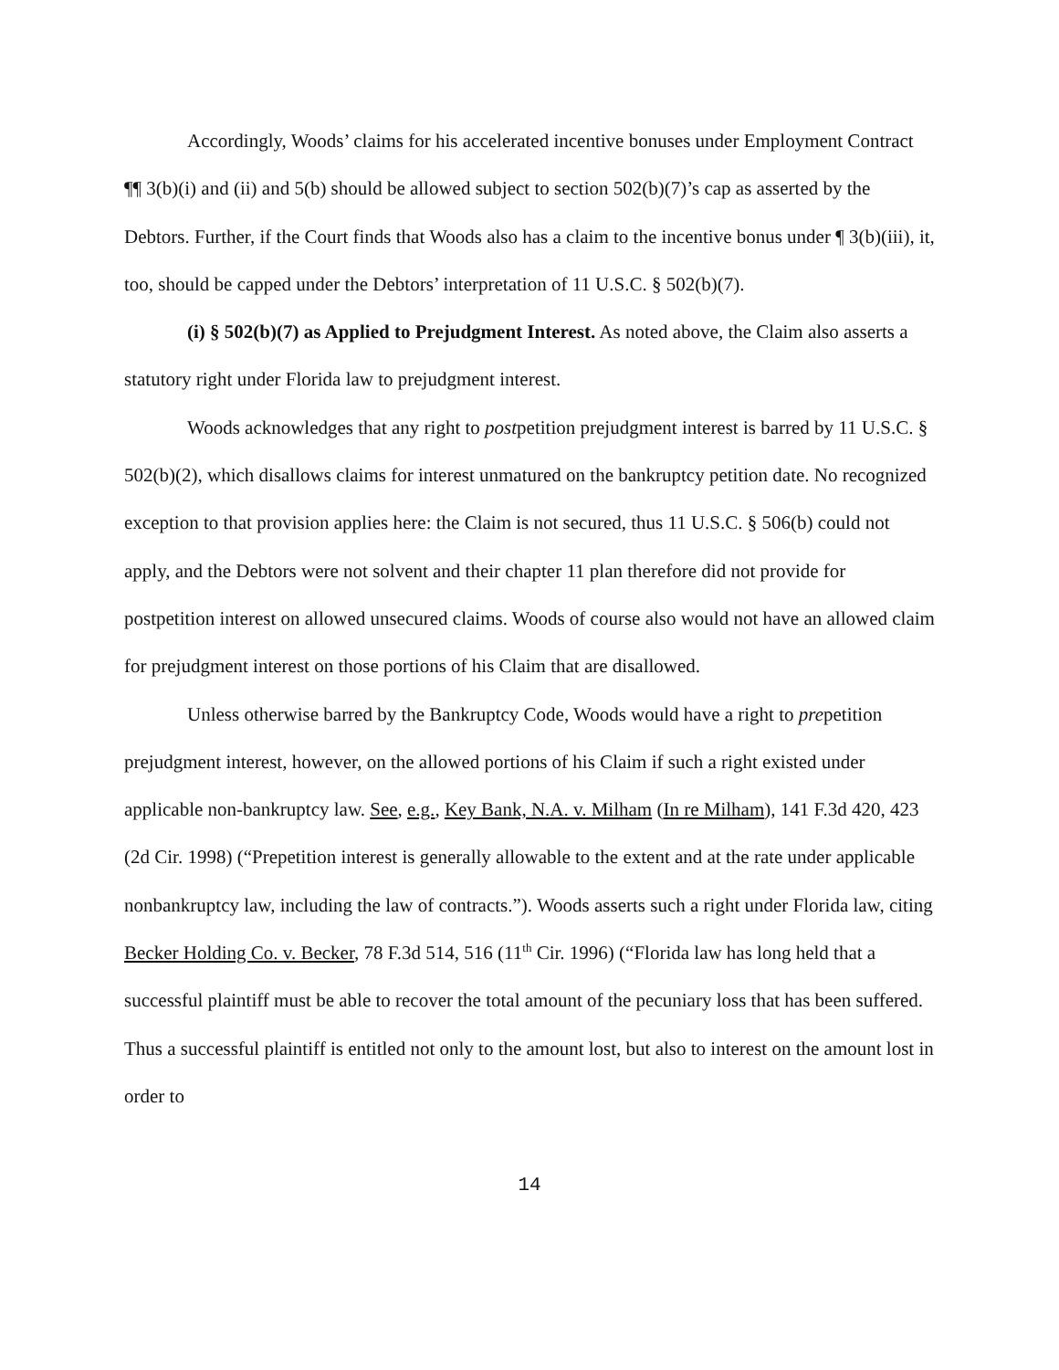Accordingly, Woods’ claims for his accelerated incentive bonuses under Employment Contract ¶¶ 3(b)(i) and (ii) and 5(b) should be allowed subject to section 502(b)(7)’s cap as asserted by the Debtors. Further, if the Court finds that Woods also has a claim to the incentive bonus under ¶ 3(b)(iii), it, too, should be capped under the Debtors’ interpretation of 11 U.S.C. § 502(b)(7).
(i) § 502(b)(7) as Applied to Prejudgment Interest. As noted above, the Claim also asserts a statutory right under Florida law to prejudgment interest.
Woods acknowledges that any right to postpetition prejudgment interest is barred by 11 U.S.C. § 502(b)(2), which disallows claims for interest unmatured on the bankruptcy petition date. No recognized exception to that provision applies here: the Claim is not secured, thus 11 U.S.C. § 506(b) could not apply, and the Debtors were not solvent and their chapter 11 plan therefore did not provide for postpetition interest on allowed unsecured claims. Woods of course also would not have an allowed claim for prejudgment interest on those portions of his Claim that are disallowed.
Unless otherwise barred by the Bankruptcy Code, Woods would have a right to prepetition prejudgment interest, however, on the allowed portions of his Claim if such a right existed under applicable non-bankruptcy law. See, e.g., Key Bank, N.A. v. Milham (In re Milham), 141 F.3d 420, 423 (2d Cir. 1998) (“Prepetition interest is generally allowable to the extent and at the rate under applicable nonbankruptcy law, including the law of contracts.”). Woods asserts such a right under Florida law, citing Becker Holding Co. v. Becker, 78 F.3d 514, 516 (11<sup>th</sup> Cir. 1996) (“Florida law has long held that a successful plaintiff must be able to recover the total amount of the pecuniary loss that has been suffered. Thus a successful plaintiff is entitled not only to the amount lost, but also to interest on the amount lost in order to
14